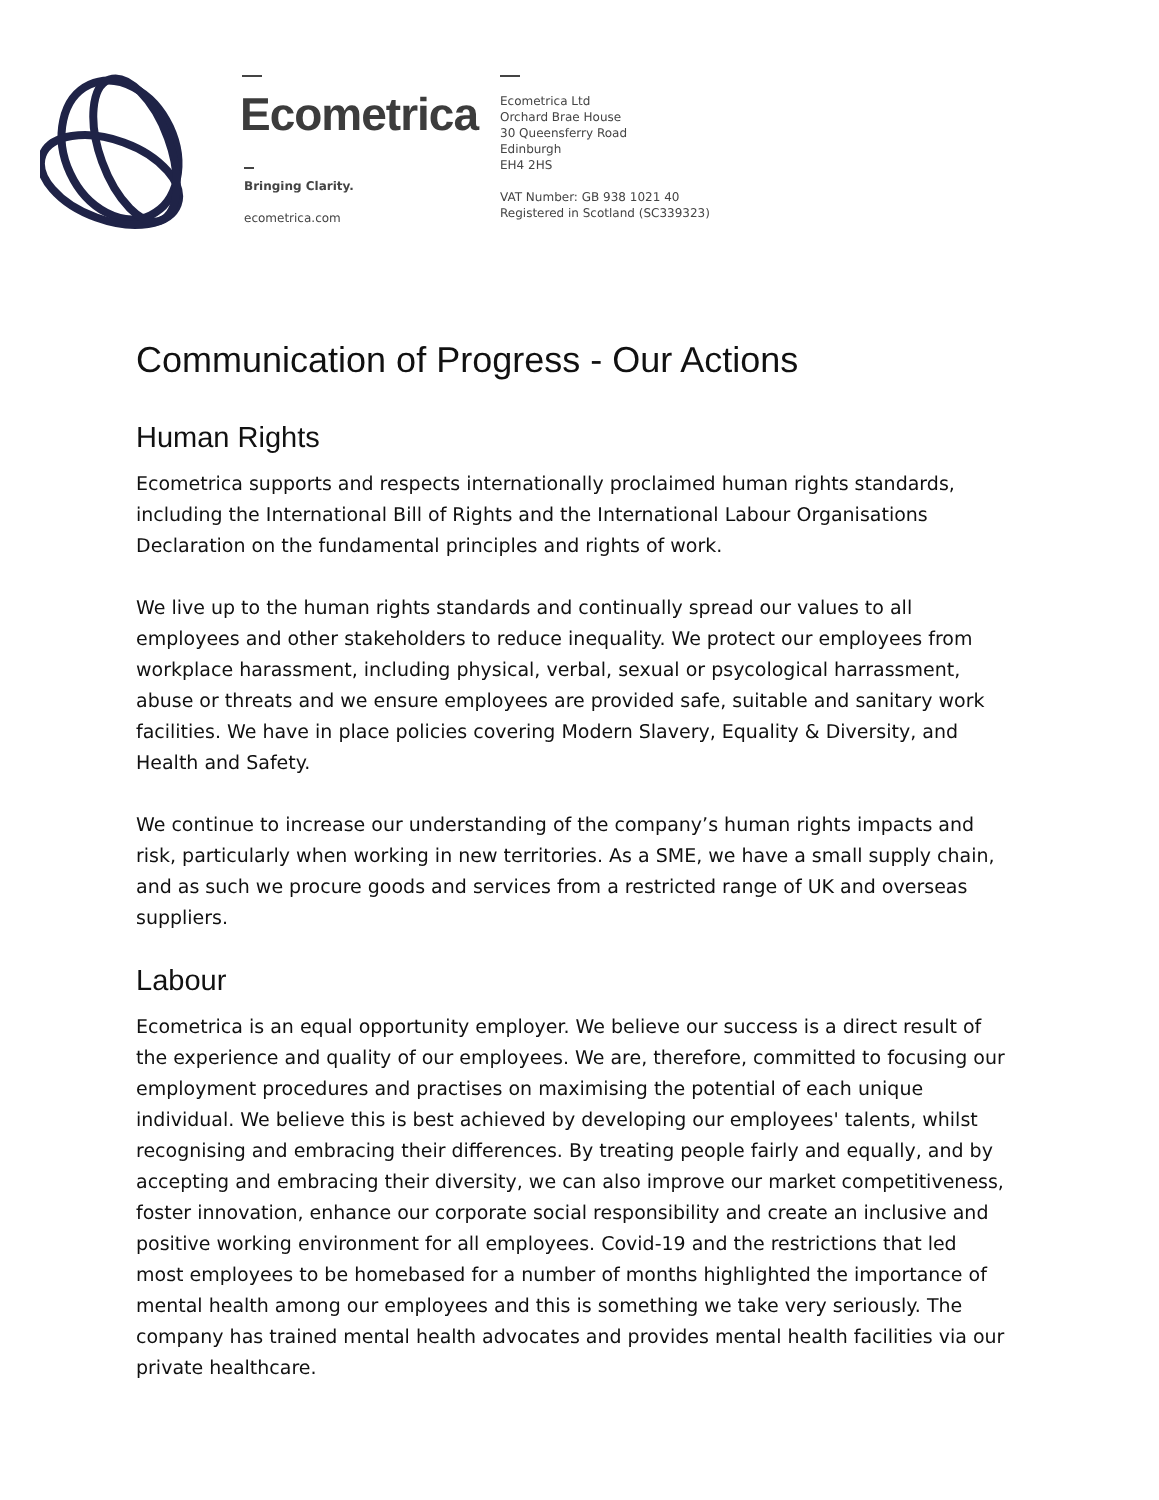Ecometrica
Bringing Clarity.
ecometrica.com
Ecometrica Ltd
Orchard Brae House
30 Queensferry Road
Edinburgh
EH4 2HS
VAT Number: GB 938 1021 40
Registered in Scotland (SC339323)
Communication of Progress - Our Actions
Human Rights
Ecometrica supports and respects internationally proclaimed human rights standards, including the International Bill of Rights and the International Labour Organisations Declaration on the fundamental principles and rights of work.
We live up to the human rights standards and continually spread our values to all employees and other stakeholders to reduce inequality. We protect our employees from workplace harassment, including physical, verbal, sexual or psycological harrassment, abuse or threats and we ensure employees are provided safe, suitable and sanitary work facilities. We have in place policies covering Modern Slavery, Equality & Diversity, and Health and Safety.
We continue to increase our understanding of the company’s human rights impacts and risk, particularly when working in new territories. As a SME, we have a small supply chain, and as such we procure goods and services from a restricted range of UK and overseas suppliers.
Labour
Ecometrica is an equal opportunity employer. We believe our success is a direct result of the experience and quality of our employees. We are, therefore, committed to focusing our employment procedures and practises on maximising the potential of each unique individual. We believe this is best achieved by developing our employees' talents, whilst recognising and embracing their differences. By treating people fairly and equally, and by accepting and embracing their diversity, we can also improve our market competitiveness, foster innovation, enhance our corporate social responsibility and create an inclusive and positive working environment for all employees. Covid-19 and the restrictions that led most employees to be homebased for a number of months highlighted the importance of mental health among our employees and this is something we take very seriously. The company has trained mental health advocates and provides mental health facilities via our private healthcare.